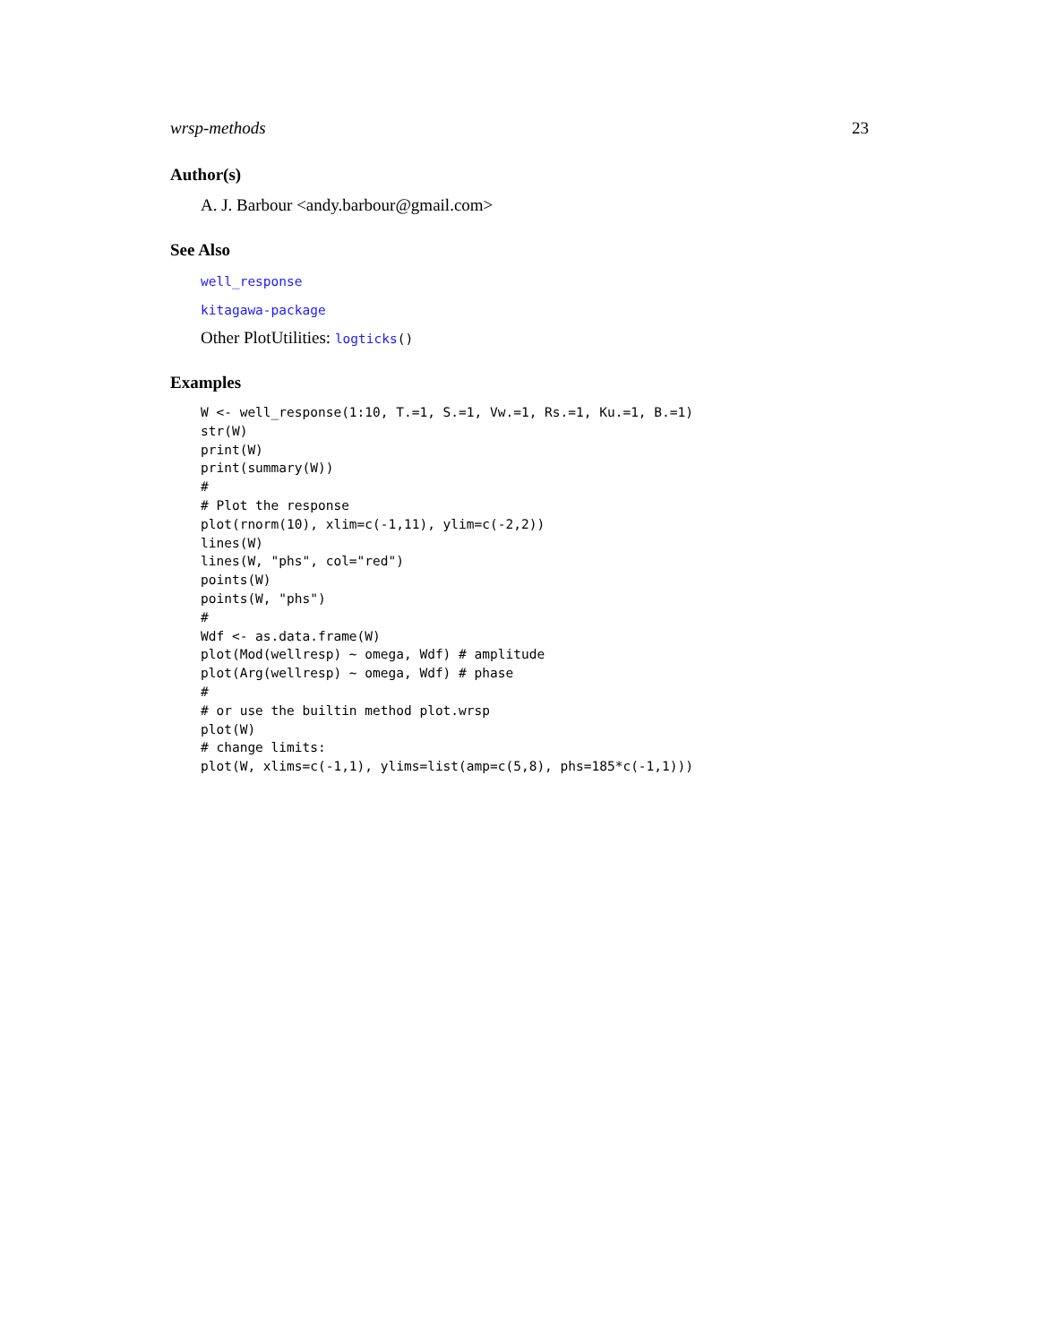wrsp-methods 23
Author(s)
A. J. Barbour <andy.barbour@gmail.com>
See Also
well_response
kitagawa-package
Other PlotUtilities: logticks()
Examples
W <- well_response(1:10, T.=1, S.=1, Vw.=1, Rs.=1, Ku.=1, B.=1)
str(W)
print(W)
print(summary(W))
#
# Plot the response
plot(rnorm(10), xlim=c(-1,11), ylim=c(-2,2))
lines(W)
lines(W, "phs", col="red")
points(W)
points(W, "phs")
#
Wdf <- as.data.frame(W)
plot(Mod(wellresp) ~ omega, Wdf) # amplitude
plot(Arg(wellresp) ~ omega, Wdf) # phase
#
# or use the builtin method plot.wrsp
plot(W)
# change limits:
plot(W, xlims=c(-1,1), ylims=list(amp=c(5,8), phs=185*c(-1,1)))